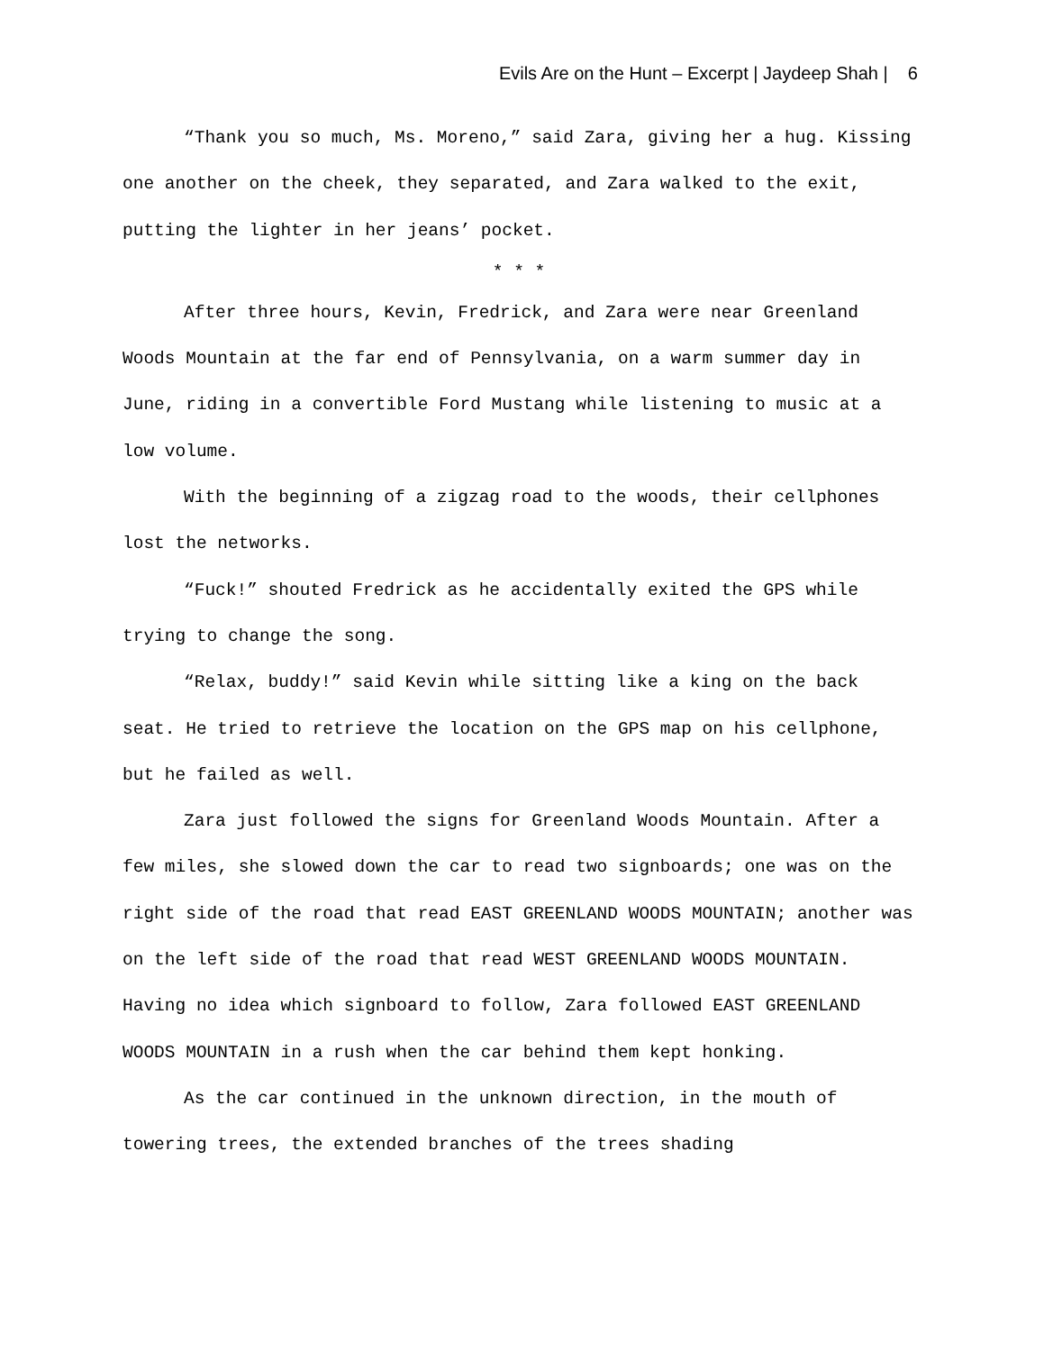Evils Are on the Hunt – Excerpt | Jaydeep Shah | 6
“Thank you so much, Ms. Moreno,” said Zara, giving her a hug. Kissing one another on the cheek, they separated, and Zara walked to the exit, putting the lighter in her jeans’ pocket.
* * *
After three hours, Kevin, Fredrick, and Zara were near Greenland Woods Mountain at the far end of Pennsylvania, on a warm summer day in June, riding in a convertible Ford Mustang while listening to music at a low volume.
With the beginning of a zigzag road to the woods, their cellphones lost the networks.
“Fuck!” shouted Fredrick as he accidentally exited the GPS while trying to change the song.
“Relax, buddy!” said Kevin while sitting like a king on the back seat. He tried to retrieve the location on the GPS map on his cellphone, but he failed as well.
Zara just followed the signs for Greenland Woods Mountain. After a few miles, she slowed down the car to read two signboards; one was on the right side of the road that read EAST GREENLAND WOODS MOUNTAIN; another was on the left side of the road that read WEST GREENLAND WOODS MOUNTAIN. Having no idea which signboard to follow, Zara followed EAST GREENLAND WOODS MOUNTAIN in a rush when the car behind them kept honking.
As the car continued in the unknown direction, in the mouth of towering trees, the extended branches of the trees shading